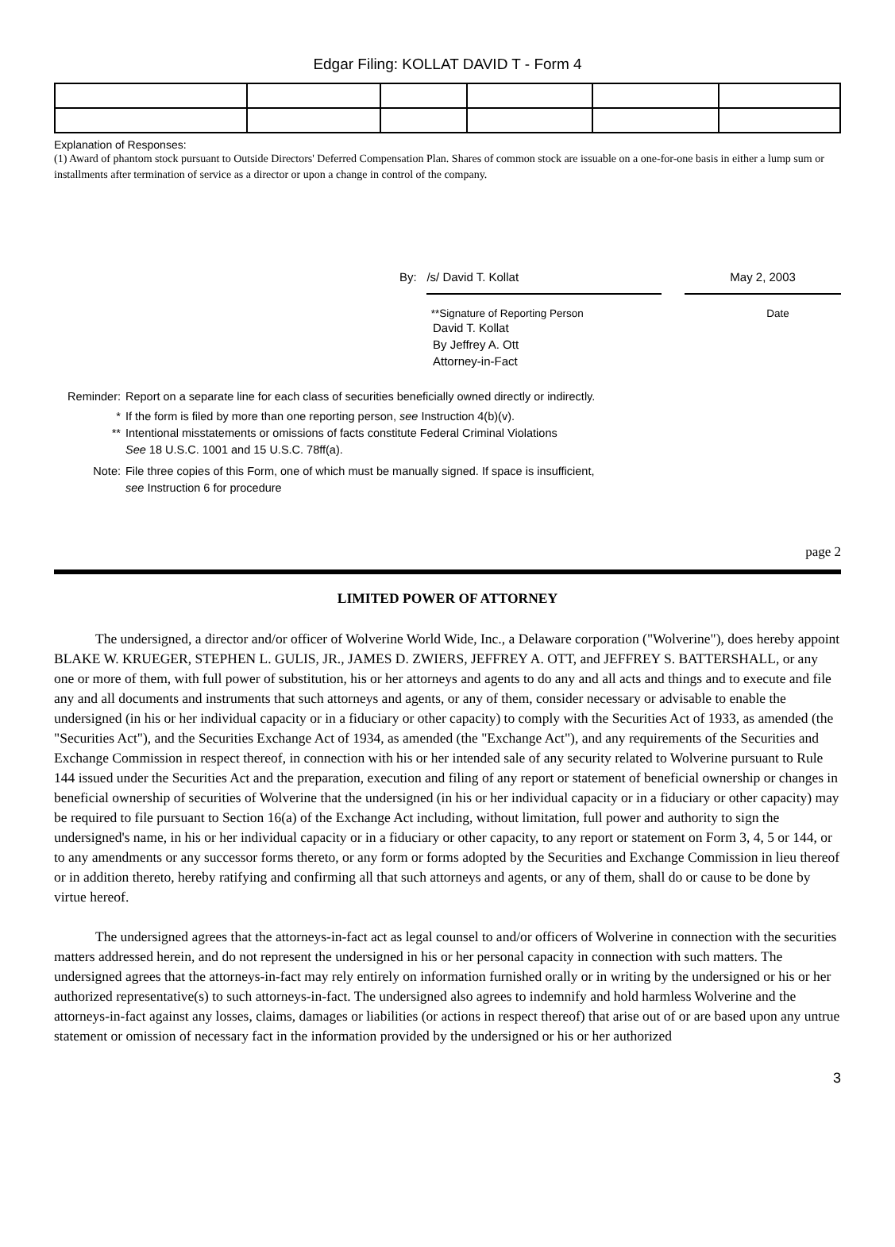Edgar Filing: KOLLAT DAVID T - Form 4
Explanation of Responses:
(1) Award of phantom stock pursuant to Outside Directors' Deferred Compensation Plan. Shares of common stock are issuable on a one-for-one basis in either a lump sum or installments after termination of service as a director or upon a change in control of the company.
By: /s/ David T. Kollat May 2, 2003
**Signature of Reporting Person Date
David T. Kollat
By Jeffrey A. Ott
Attorney-in-Fact
Reminder: Report on a separate line for each class of securities beneficially owned directly or indirectly.
* If the form is filed by more than one reporting person, see Instruction 4(b)(v).
** Intentional misstatements or omissions of facts constitute Federal Criminal Violations
See 18 U.S.C. 1001 and 15 U.S.C. 78ff(a).
Note: File three copies of this Form, one of which must be manually signed. If space is insufficient,
see Instruction 6 for procedure
page 2
LIMITED POWER OF ATTORNEY
The undersigned, a director and/or officer of Wolverine World Wide, Inc., a Delaware corporation ("Wolverine"), does hereby appoint BLAKE W. KRUEGER, STEPHEN L. GULIS, JR., JAMES D. ZWIERS, JEFFREY A. OTT, and JEFFREY S. BATTERSHALL, or any one or more of them, with full power of substitution, his or her attorneys and agents to do any and all acts and things and to execute and file any and all documents and instruments that such attorneys and agents, or any of them, consider necessary or advisable to enable the undersigned (in his or her individual capacity or in a fiduciary or other capacity) to comply with the Securities Act of 1933, as amended (the "Securities Act"), and the Securities Exchange Act of 1934, as amended (the "Exchange Act"), and any requirements of the Securities and Exchange Commission in respect thereof, in connection with his or her intended sale of any security related to Wolverine pursuant to Rule 144 issued under the Securities Act and the preparation, execution and filing of any report or statement of beneficial ownership or changes in beneficial ownership of securities of Wolverine that the undersigned (in his or her individual capacity or in a fiduciary or other capacity) may be required to file pursuant to Section 16(a) of the Exchange Act including, without limitation, full power and authority to sign the undersigned's name, in his or her individual capacity or in a fiduciary or other capacity, to any report or statement on Form 3, 4, 5 or 144, or to any amendments or any successor forms thereto, or any form or forms adopted by the Securities and Exchange Commission in lieu thereof or in addition thereto, hereby ratifying and confirming all that such attorneys and agents, or any of them, shall do or cause to be done by virtue hereof.
The undersigned agrees that the attorneys-in-fact act as legal counsel to and/or officers of Wolverine in connection with the securities matters addressed herein, and do not represent the undersigned in his or her personal capacity in connection with such matters. The undersigned agrees that the attorneys-in-fact may rely entirely on information furnished orally or in writing by the undersigned or his or her authorized representative(s) to such attorneys-in-fact. The undersigned also agrees to indemnify and hold harmless Wolverine and the attorneys-in-fact against any losses, claims, damages or liabilities (or actions in respect thereof) that arise out of or are based upon any untrue statement or omission of necessary fact in the information provided by the undersigned or his or her authorized
3